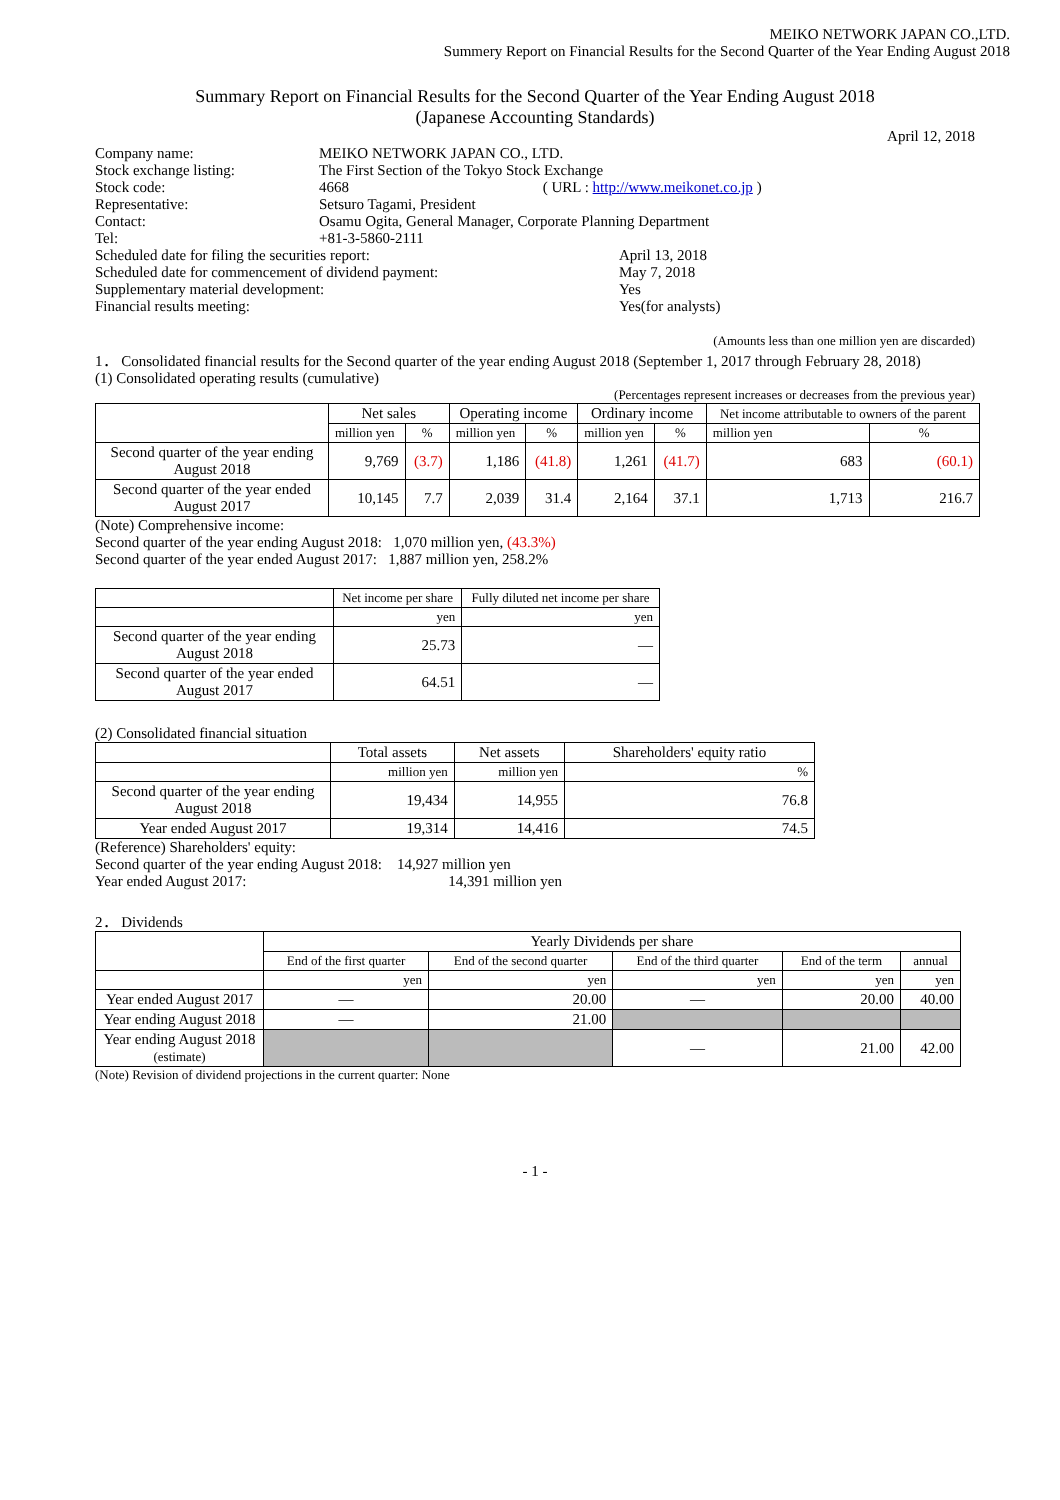MEIKO NETWORK JAPAN CO.,LTD.
Summery Report on Financial Results for the Second Quarter of the Year Ending August 2018
Summary Report on Financial Results for the Second Quarter of the Year Ending August 2018
(Japanese Accounting Standards)
April 12, 2018
| Company name: | MEIKO NETWORK JAPAN CO., LTD. | |
| Stock exchange listing: | The First Section of the Tokyo Stock Exchange | |
| Stock code: | 4668 ( URL : http://www.meikonet.co.jp ) | |
| Representative: | Setsuro Tagami, President | |
| Contact: | Osamu Ogita, General Manager, Corporate Planning Department | |
| Tel: | +81-3-5860-2111 | |
| Scheduled date for filing the securities report: | April 13, 2018 |
| Scheduled date for commencement of dividend payment: | May 7, 2018 |
| Supplementary material development: | Yes |
| Financial results meeting: | Yes(for analysts) |
(Amounts less than one million yen are discarded)
1． Consolidated financial results for the Second quarter of the year ending August 2018 (September 1, 2017 through February 28, 2018)
(1) Consolidated operating results (cumulative)
(Percentages represent increases or decreases from the previous year)
| | Net sales | | Operating income | | Ordinary income | | Net income attributable to owners of the parent | |
| --- | --- | --- | --- | --- | --- | --- | --- | --- |
| | million yen | % | million yen | % | million yen | % | million yen | % |
| Second quarter of the year ending August 2018 | 9,769 | (3.7) | 1,186 | (41.8) | 1,261 | (41.7) | 683 | (60.1) |
| Second quarter of the year ended August 2017 | 10,145 | 7.7 | 2,039 | 31.4 | 2,164 | 37.1 | 1,713 | 216.7 |
(Note) Comprehensive income:
Second quarter of the year ending August 2018: 1,070 million yen, (43.3%)
Second quarter of the year ended August 2017: 1,887 million yen, 258.2%
| | Net income per share | Fully diluted net income per share |
| --- | --- | --- |
| | yen | yen |
| Second quarter of the year ending August 2018 | 25.73 | — |
| Second quarter of the year ended August 2017 | 64.51 | — |
(2) Consolidated financial situation
| | Total assets | Net assets | Shareholders' equity ratio |
| --- | --- | --- | --- |
| | million yen | million yen | % |
| Second quarter of the year ending August 2018 | 19,434 | 14,955 | 76.8 |
| Year ended August 2017 | 19,314 | 14,416 | 74.5 |
(Reference) Shareholders' equity:
Second quarter of the year ending August 2018: 14,927 million yen
Year ended August 2017: 14,391 million yen
2． Dividends
| | Yearly Dividends per share | | | | |
| --- | --- | --- | --- | --- | --- |
| | End of the first quarter | End of the second quarter | End of the third quarter | End of the term | annual |
| | yen | yen | yen | yen | yen |
| Year ended August 2017 | — | 20.00 | — | 20.00 | 40.00 |
| Year ending August 2018 | — | 21.00 | | | |
| Year ending August 2018 (estimate) | | | — | 21.00 | 42.00 |
(Note) Revision of dividend projections in the current quarter: None
- 1 -